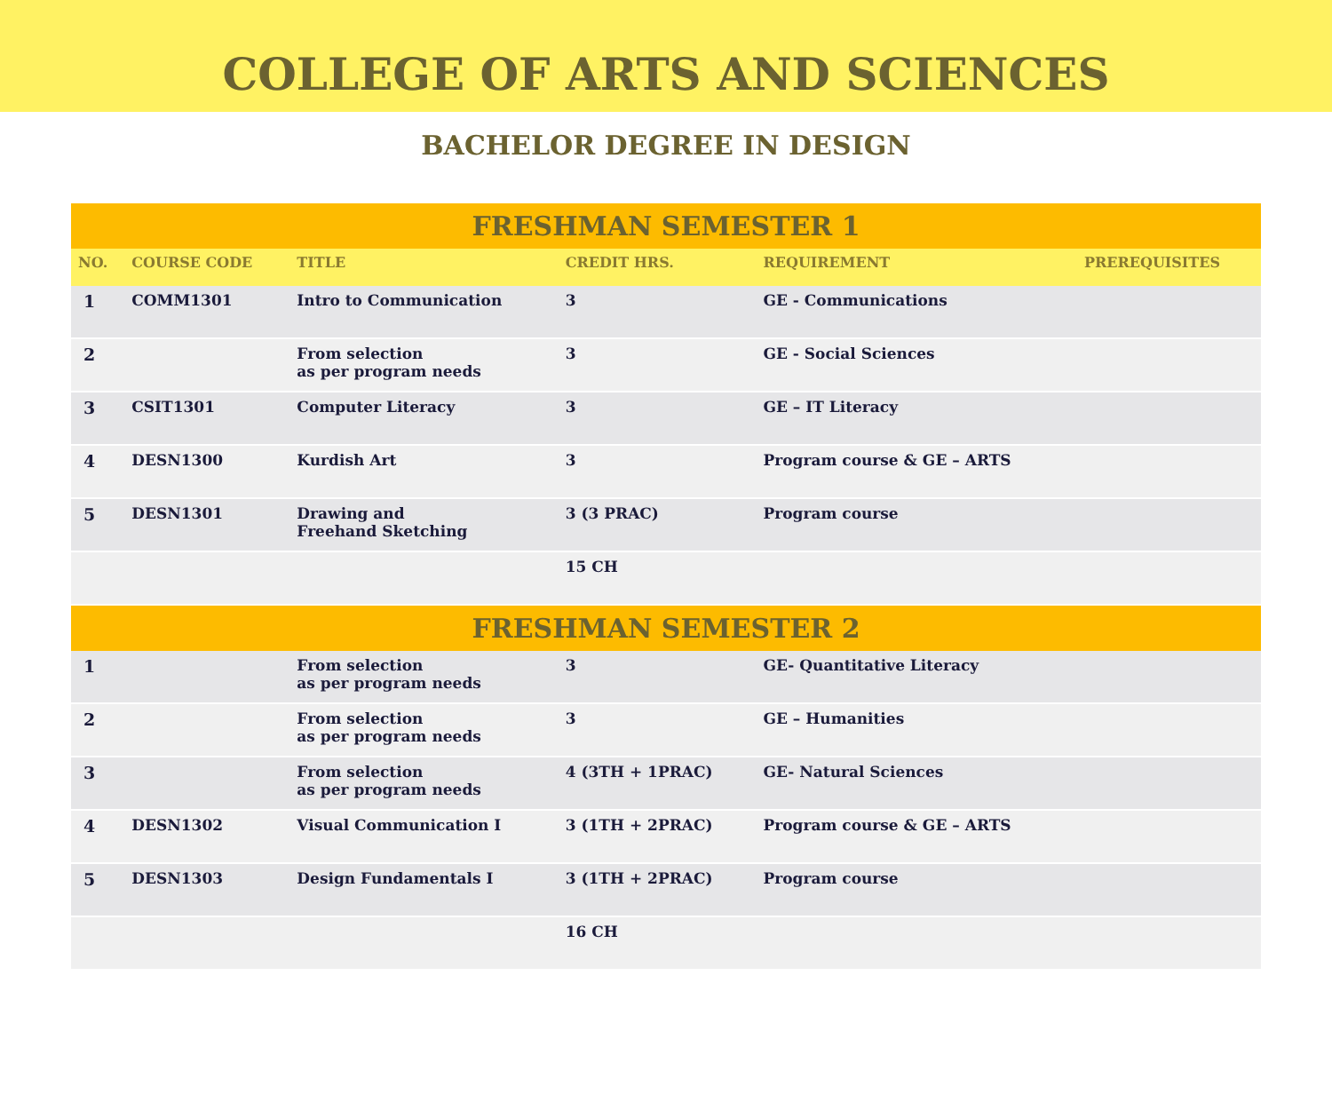COLLEGE OF ARTS AND SCIENCES
BACHELOR DEGREE IN DESIGN
| FRESHMAN SEMESTER 1 | | | | | |
| --- | --- | --- | --- | --- | --- |
| NO. | COURSE CODE | TITLE | CREDIT HRS. | REQUIREMENT | PREREQUISITES |
| 1 | COMM1301 | Intro to Communication | 3 | GE - Communications | |
| 2 | | From selection as per program needs | 3 | GE - Social Sciences | |
| 3 | CSIT1301 | Computer Literacy | 3 | GE – IT Literacy | |
| 4 | DESN1300 | Kurdish Art | 3 | Program course & GE – ARTS | |
| 5 | DESN1301 | Drawing and Freehand Sketching | 3 (3 PRAC) | Program course | |
| | | | 15 CH | | |
| FRESHMAN SEMESTER 2 | | | | | |
| 1 | | From selection as per program needs | 3 | GE- Quantitative Literacy | |
| 2 | | From selection as per program needs | 3 | GE – Humanities | |
| 3 | | From selection as per program needs | 4 (3TH + 1PRAC) | GE- Natural Sciences | |
| 4 | DESN1302 | Visual Communication I | 3 (1TH + 2PRAC) | Program course & GE – ARTS | |
| 5 | DESN1303 | Design Fundamentals I | 3 (1TH + 2PRAC) | Program course | |
| | | | 16 CH | | |